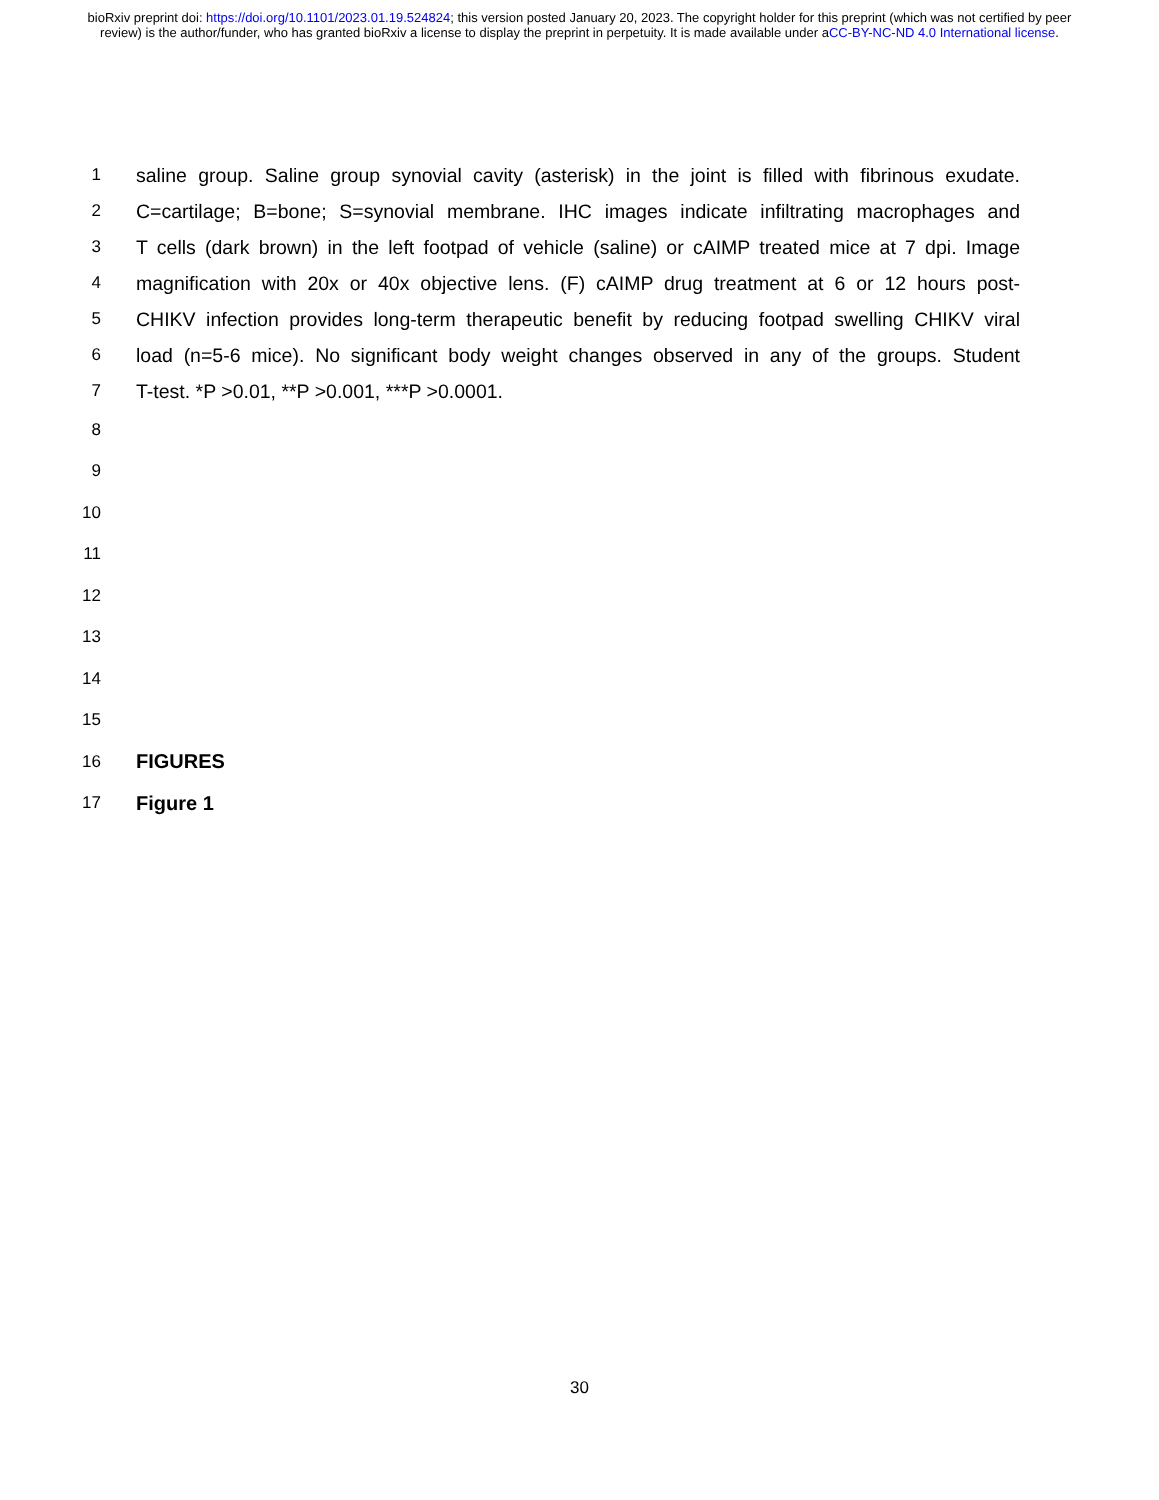bioRxiv preprint doi: https://doi.org/10.1101/2023.01.19.524824; this version posted January 20, 2023. The copyright holder for this preprint (which was not certified by peer review) is the author/funder, who has granted bioRxiv a license to display the preprint in perpetuity. It is made available under aCC-BY-NC-ND 4.0 International license.
1 saline group. Saline group synovial cavity (asterisk) in the joint is filled with fibrinous exudate.
2 C=cartilage; B=bone; S=synovial membrane. IHC images indicate infiltrating macrophages and
3 T cells (dark brown) in the left footpad of vehicle (saline) or cAIMP treated mice at 7 dpi. Image
4 magnification with 20x or 40x objective lens. (F) cAIMP drug treatment at 6 or 12 hours post-
5 CHIKV infection provides long-term therapeutic benefit by reducing footpad swelling CHIKV viral
6 load (n=5-6 mice). No significant body weight changes observed in any of the groups. Student
7 T-test. *P >0.01, **P >0.001, ***P >0.0001.
8
9
10
11
12
13
14
15
16 FIGURES
17 Figure 1
30